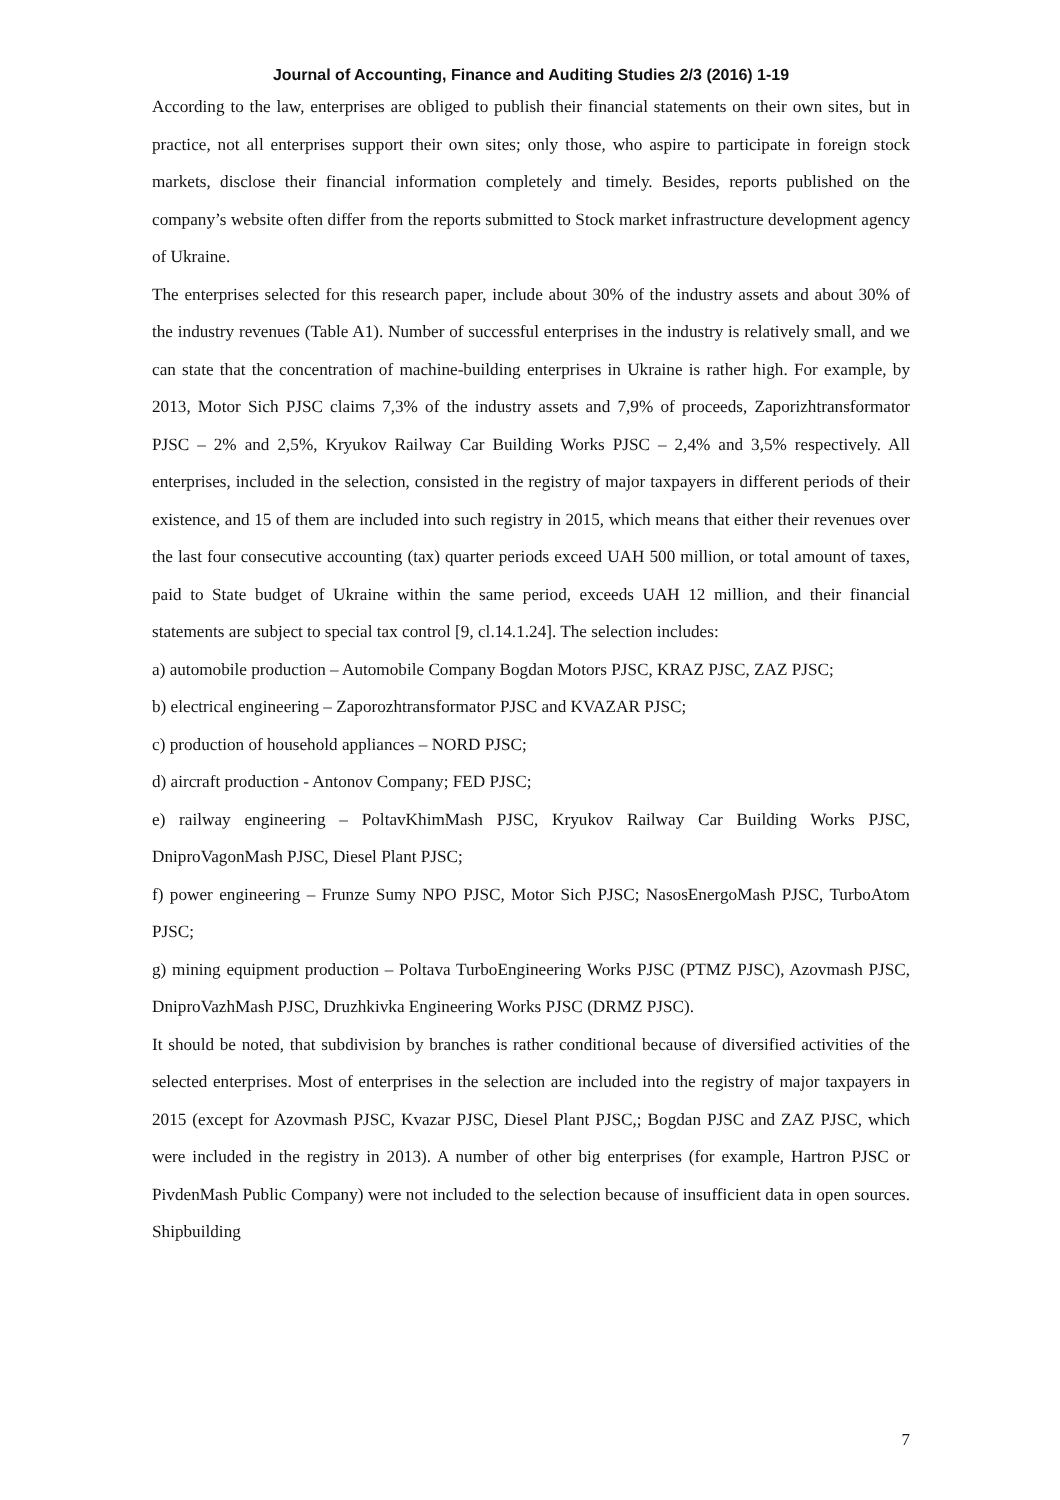Journal of Accounting, Finance and Auditing Studies 2/3 (2016) 1-19
According to the law, enterprises are obliged to publish their financial statements on their own sites, but in practice, not all enterprises support their own sites; only those, who aspire to participate in foreign stock markets, disclose their financial information completely and timely. Besides, reports published on the company’s website often differ from the reports submitted to Stock market infrastructure development agency of Ukraine.
The enterprises selected for this research paper, include about 30% of the industry assets and about 30% of the industry revenues (Table A1). Number of successful enterprises in the industry is relatively small, and we can state that the concentration of machine-building enterprises in Ukraine is rather high. For example, by 2013, Motor Sich PJSC claims 7,3% of the industry assets and 7,9% of proceeds, Zaporizhtransformator PJSC – 2% and 2,5%, Kryukov Railway Car Building Works PJSC – 2,4% and 3,5% respectively. All enterprises, included in the selection, consisted in the registry of major taxpayers in different periods of their existence, and 15 of them are included into such registry in 2015, which means that either their revenues over the last four consecutive accounting (tax) quarter periods exceed UAH 500 million, or total amount of taxes, paid to State budget of Ukraine within the same period, exceeds UAH 12 million, and their financial statements are subject to special tax control [9, cl.14.1.24]. The selection includes:
a) automobile production – Automobile Company Bogdan Motors PJSC, KRAZ PJSC, ZAZ PJSC;
b) electrical engineering – Zaporozhtransformator PJSC and KVAZAR PJSC;
c) production of household appliances – NORD PJSC;
d) aircraft production - Antonov Company; FED PJSC;
e) railway engineering – PoltavKhimMash PJSC, Kryukov Railway Car Building Works PJSC, DniproVagonMash PJSC, Diesel Plant PJSC;
f) power engineering – Frunze Sumy NPO PJSC, Motor Sich PJSC; NasosEnergoMash PJSC, TurboAtom PJSC;
g) mining equipment production – Poltava TurboEngineering Works PJSC (PTMZ PJSC), Azovmash PJSC, DniproVazhMash PJSC, Druzhkivka Engineering Works PJSC (DRMZ PJSC).
It should be noted, that subdivision by branches is rather conditional because of diversified activities of the selected enterprises. Most of enterprises in the selection are included into the registry of major taxpayers in 2015 (except for Azovmash PJSC, Kvazar PJSC, Diesel Plant PJSC,; Bogdan PJSC and ZAZ PJSC, which were included in the registry in 2013). A number of other big enterprises (for example, Hartron PJSC or PivdenMash Public Company) were not included to the selection because of insufficient data in open sources. Shipbuilding
7